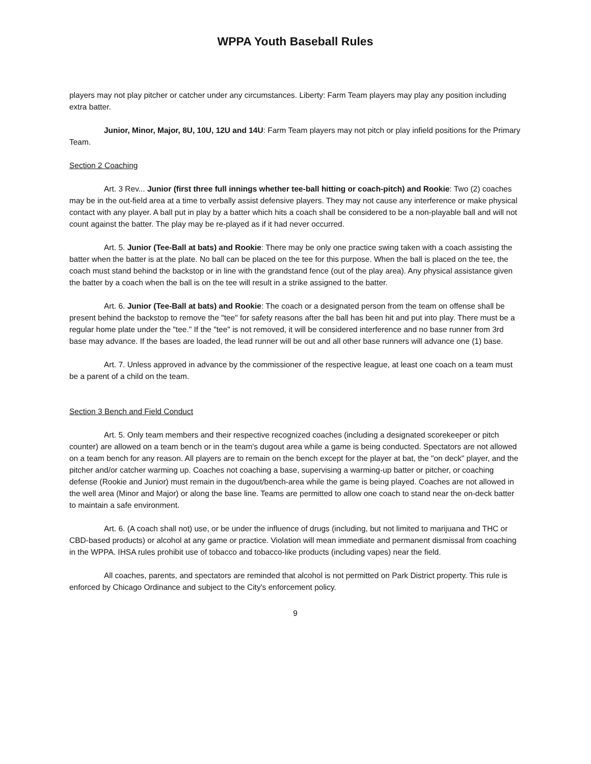WPPA Youth Baseball Rules
players may not play pitcher or catcher under any circumstances. Liberty: Farm Team players may play any position including extra batter.
Junior, Minor, Major, 8U, 10U, 12U and 14U: Farm Team players may not pitch or play infield positions for the Primary Team.
Section 2 Coaching
Art. 3 Rev... Junior (first three full innings whether tee-ball hitting or coach-pitch) and Rookie: Two (2) coaches may be in the out-field area at a time to verbally assist defensive players. They may not cause any interference or make physical contact with any player. A ball put in play by a batter which hits a coach shall be considered to be a non-playable ball and will not count against the batter. The play may be re-played as if it had never occurred.
Art. 5. Junior (Tee-Ball at bats) and Rookie: There may be only one practice swing taken with a coach assisting the batter when the batter is at the plate. No ball can be placed on the tee for this purpose. When the ball is placed on the tee, the coach must stand behind the backstop or in line with the grandstand fence (out of the play area). Any physical assistance given the batter by a coach when the ball is on the tee will result in a strike assigned to the batter.
Art. 6. Junior (Tee-Ball at bats) and Rookie: The coach or a designated person from the team on offense shall be present behind the backstop to remove the "tee" for safety reasons after the ball has been hit and put into play. There must be a regular home plate under the "tee." If the "tee" is not removed, it will be considered interference and no base runner from 3rd base may advance. If the bases are loaded, the lead runner will be out and all other base runners will advance one (1) base.
Art. 7. Unless approved in advance by the commissioner of the respective league, at least one coach on a team must be a parent of a child on the team.
Section 3 Bench and Field Conduct
Art. 5. Only team members and their respective recognized coaches (including a designated scorekeeper or pitch counter) are allowed on a team bench or in the team's dugout area while a game is being conducted. Spectators are not allowed on a team bench for any reason. All players are to remain on the bench except for the player at bat, the "on deck" player, and the pitcher and/or catcher warming up. Coaches not coaching a base, supervising a warming-up batter or pitcher, or coaching defense (Rookie and Junior) must remain in the dugout/bench-area while the game is being played. Coaches are not allowed in the well area (Minor and Major) or along the base line. Teams are permitted to allow one coach to stand near the on-deck batter to maintain a safe environment.
Art. 6. (A coach shall not) use, or be under the influence of drugs (including, but not limited to marijuana and THC or CBD-based products) or alcohol at any game or practice. Violation will mean immediate and permanent dismissal from coaching in the WPPA. IHSA rules prohibit use of tobacco and tobacco-like products (including vapes) near the field.
All coaches, parents, and spectators are reminded that alcohol is not permitted on Park District property. This rule is enforced by Chicago Ordinance and subject to the City's enforcement policy.
9